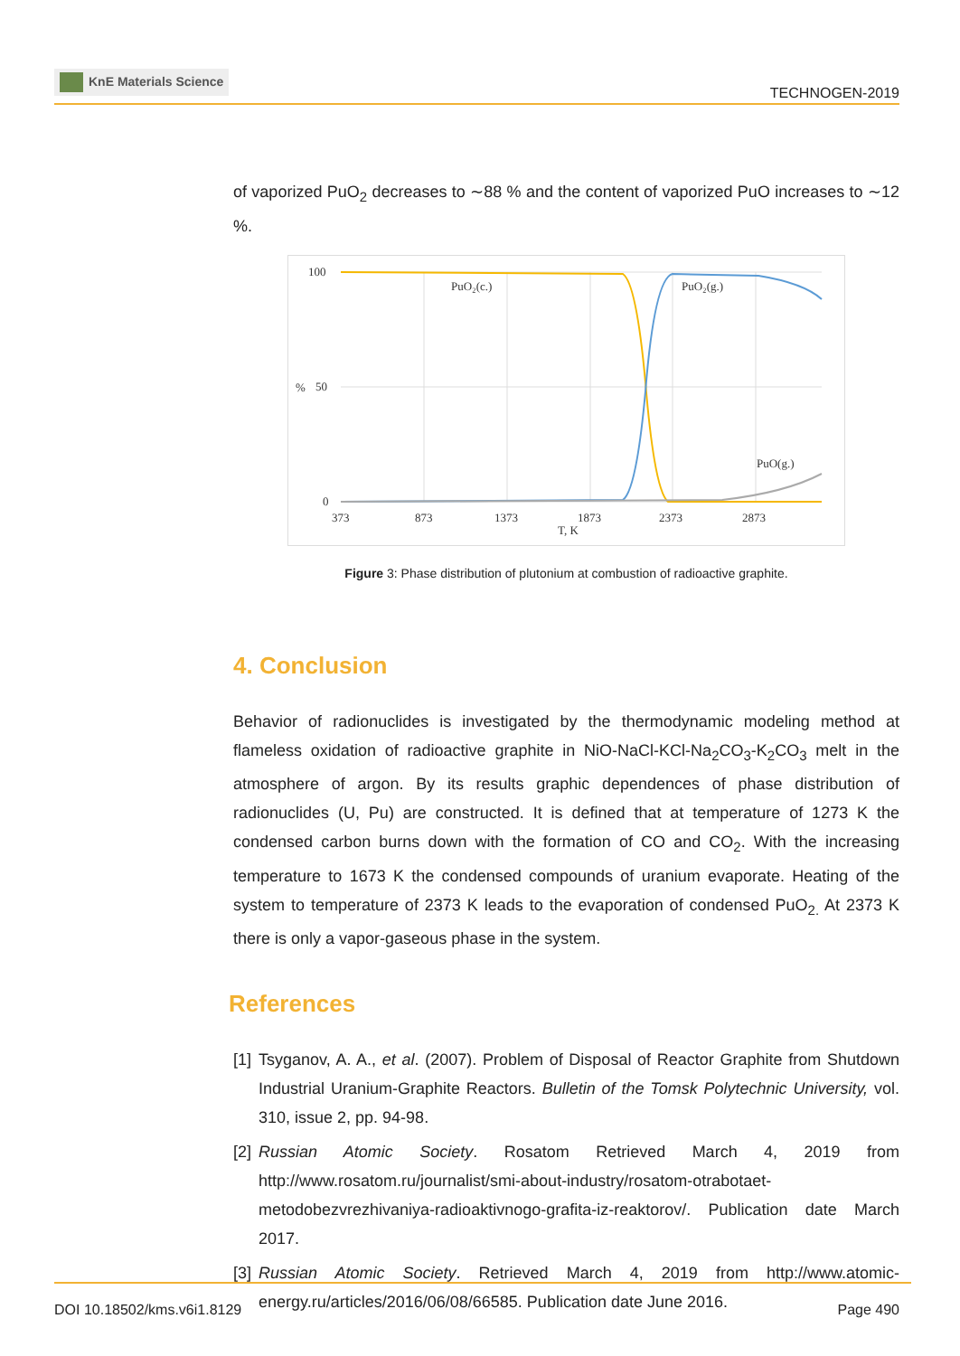KnE Materials Science
TECHNOGEN-2019
of vaporized PuO<sub>2</sub> decreases to ∼88 % and the content of vaporized PuO increases to ∼12 %.
100
50
0
373
873
1373
1873
2373
2873
T, K
%
PuO₂(c.)
PuO₂(g.)
PuO(g.)
Figure 3: Phase distribution of plutonium at combustion of radioactive graphite.
4. Conclusion
Behavior of radionuclides is investigated by the thermodynamic modeling method at flameless oxidation of radioactive graphite in NiO-NaCl-KCl-Na<sub>2</sub>CO<sub>3</sub>-K<sub>2</sub>CO<sub>3</sub> melt in the atmosphere of argon. By its results graphic dependences of phase distribution of radionuclides (U, Pu) are constructed. It is defined that at temperature of 1273 K the condensed carbon burns down with the formation of CO and CO<sub>2</sub>. With the increasing temperature to 1673 K the condensed compounds of uranium evaporate. Heating of the system to temperature of 2373 K leads to the evaporation of condensed PuO<sub>2.</sub> At 2373 K there is only a vapor-gaseous phase in the system.
References
[1] Tsyganov, A. A., et al. (2007). Problem of Disposal of Reactor Graphite from Shutdown Industrial Uranium-Graphite Reactors. Bulletin of the Tomsk Polytechnic University, vol. 310, issue 2, pp. 94-98.
[2] Russian Atomic Society. Rosatom Retrieved March 4, 2019 from http://www.rosatom.ru/journalist/smi-about-industry/rosatom-otrabotaet-metodobezvrezhivaniya-radioaktivnogo-grafita-iz-reaktorov/. Publication date March 2017.
[3] Russian Atomic Society. Retrieved March 4, 2019 from http://www.atomic-energy.ru/articles/2016/06/08/66585. Publication date June 2016.
DOI 10.18502/kms.v6i1.8129 Page 490